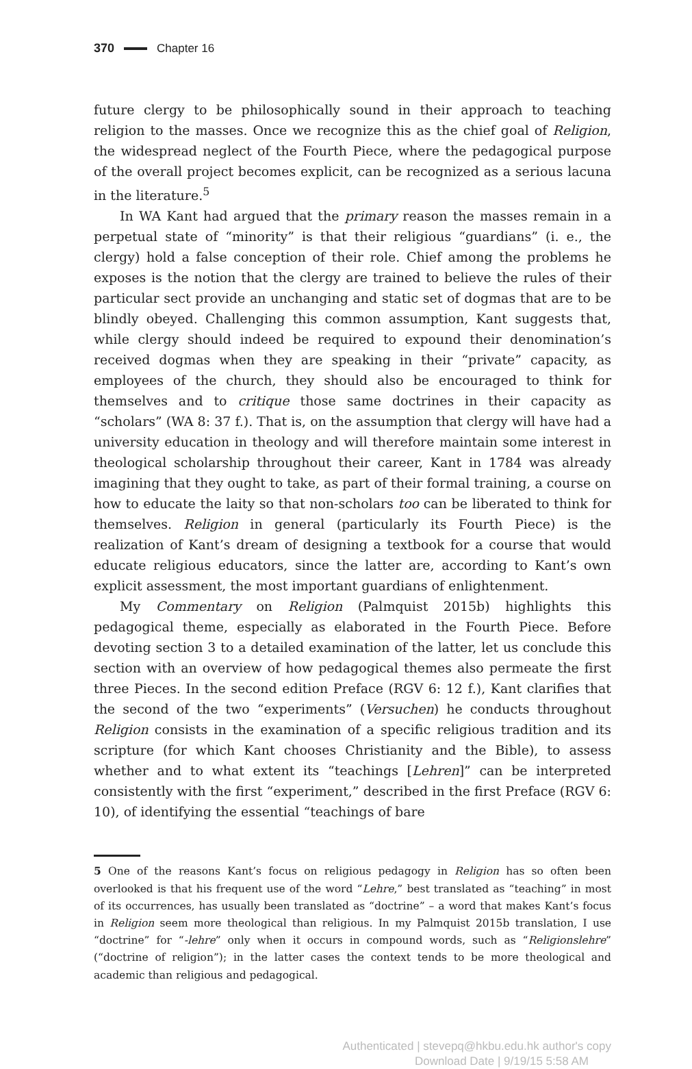370 Chapter 16
future clergy to be philosophically sound in their approach to teaching religion to the masses. Once we recognize this as the chief goal of Religion, the widespread neglect of the Fourth Piece, where the pedagogical purpose of the overall project becomes explicit, can be recognized as a serious lacuna in the literature.<sup>5</sup>
In WA Kant had argued that the primary reason the masses remain in a perpetual state of “minority” is that their religious “guardians” (i. e., the clergy) hold a false conception of their role. Chief among the problems he exposes is the notion that the clergy are trained to believe the rules of their particular sect provide an unchanging and static set of dogmas that are to be blindly obeyed. Challenging this common assumption, Kant suggests that, while clergy should indeed be required to expound their denomination’s received dogmas when they are speaking in their “private” capacity, as employees of the church, they should also be encouraged to think for themselves and to critique those same doctrines in their capacity as “scholars” (WA 8: 37 f.). That is, on the assumption that clergy will have had a university education in theology and will therefore maintain some interest in theological scholarship throughout their career, Kant in 1784 was already imagining that they ought to take, as part of their formal training, a course on how to educate the laity so that non-scholars too can be liberated to think for themselves. Religion in general (particularly its Fourth Piece) is the realization of Kant’s dream of designing a textbook for a course that would educate religious educators, since the latter are, according to Kant’s own explicit assessment, the most important guardians of enlightenment.
My Commentary on Religion (Palmquist 2015b) highlights this pedagogical theme, especially as elaborated in the Fourth Piece. Before devoting section 3 to a detailed examination of the latter, let us conclude this section with an overview of how pedagogical themes also permeate the first three Pieces. In the second edition Preface (RGV 6: 12 f.), Kant clarifies that the second of the two “experiments” (Versuchen) he conducts throughout Religion consists in the examination of a specific religious tradition and its scripture (for which Kant chooses Christianity and the Bible), to assess whether and to what extent its “teachings [Lehren]” can be interpreted consistently with the first “experiment,” described in the first Preface (RGV 6: 10), of identifying the essential “teachings of bare
5 One of the reasons Kant’s focus on religious pedagogy in Religion has so often been overlooked is that his frequent use of the word “Lehre,” best translated as “teaching” in most of its occurrences, has usually been translated as “doctrine” – a word that makes Kant’s focus in Religion seem more theological than religious. In my Palmquist 2015b translation, I use “doctrine” for “-lehre” only when it occurs in compound words, such as “Religionslehre” (“doctrine of religion”); in the latter cases the context tends to be more theological and academic than religious and pedagogical.
Authenticated | stevepq@hkbu.edu.hk author's copy
Download Date | 9/19/15 5:58 AM